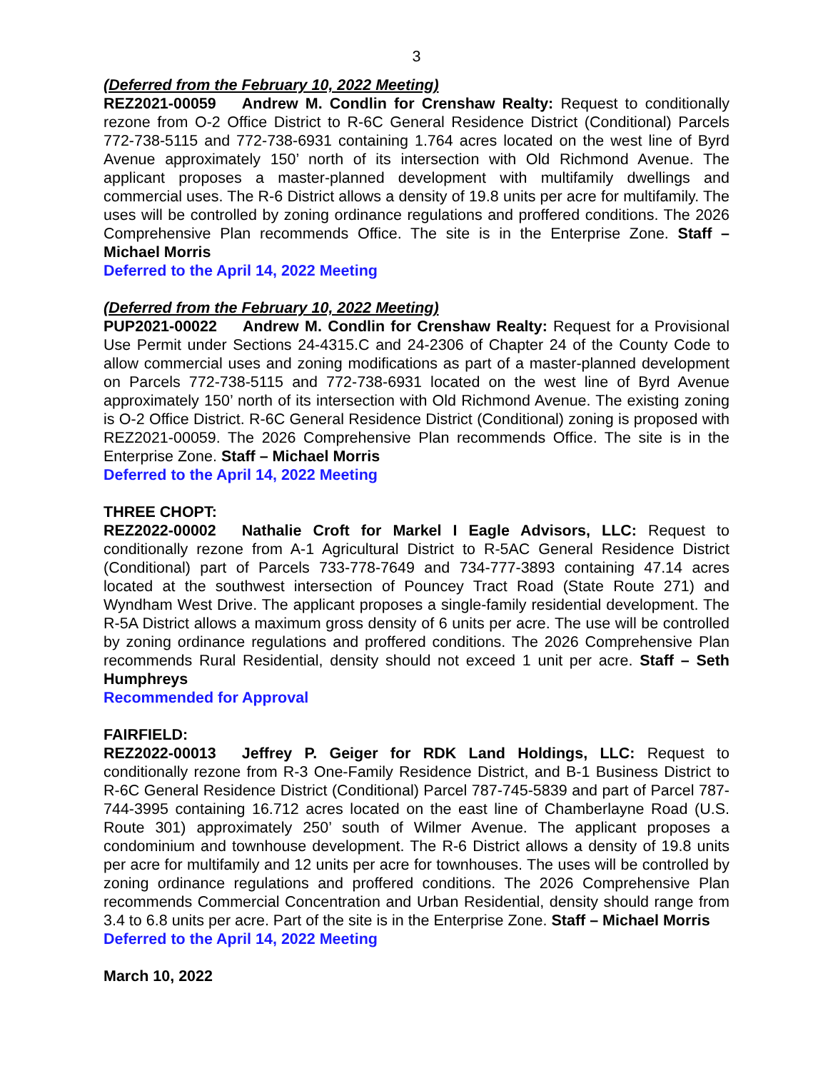3
(Deferred from the February 10, 2022 Meeting)
REZ2021-00059 Andrew M. Condlin for Crenshaw Realty: Request to conditionally rezone from O-2 Office District to R-6C General Residence District (Conditional) Parcels 772-738-5115 and 772-738-6931 containing 1.764 acres located on the west line of Byrd Avenue approximately 150’ north of its intersection with Old Richmond Avenue. The applicant proposes a master-planned development with multifamily dwellings and commercial uses. The R-6 District allows a density of 19.8 units per acre for multifamily. The uses will be controlled by zoning ordinance regulations and proffered conditions. The 2026 Comprehensive Plan recommends Office. The site is in the Enterprise Zone. Staff – Michael Morris
Deferred to the April 14, 2022 Meeting
(Deferred from the February 10, 2022 Meeting)
PUP2021-00022 Andrew M. Condlin for Crenshaw Realty: Request for a Provisional Use Permit under Sections 24-4315.C and 24-2306 of Chapter 24 of the County Code to allow commercial uses and zoning modifications as part of a master-planned development on Parcels 772-738-5115 and 772-738-6931 located on the west line of Byrd Avenue approximately 150’ north of its intersection with Old Richmond Avenue. The existing zoning is O-2 Office District. R-6C General Residence District (Conditional) zoning is proposed with REZ2021-00059. The 2026 Comprehensive Plan recommends Office. The site is in the Enterprise Zone. Staff – Michael Morris
Deferred to the April 14, 2022 Meeting
THREE CHOPT:
REZ2022-00002 Nathalie Croft for Markel I Eagle Advisors, LLC: Request to conditionally rezone from A-1 Agricultural District to R-5AC General Residence District (Conditional) part of Parcels 733-778-7649 and 734-777-3893 containing 47.14 acres located at the southwest intersection of Pouncey Tract Road (State Route 271) and Wyndham West Drive. The applicant proposes a single-family residential development. The R-5A District allows a maximum gross density of 6 units per acre. The use will be controlled by zoning ordinance regulations and proffered conditions. The 2026 Comprehensive Plan recommends Rural Residential, density should not exceed 1 unit per acre. Staff – Seth Humphreys
Recommended for Approval
FAIRFIELD:
REZ2022-00013 Jeffrey P. Geiger for RDK Land Holdings, LLC: Request to conditionally rezone from R-3 One-Family Residence District, and B-1 Business District to R-6C General Residence District (Conditional) Parcel 787-745-5839 and part of Parcel 787-744-3995 containing 16.712 acres located on the east line of Chamberlayne Road (U.S. Route 301) approximately 250’ south of Wilmer Avenue. The applicant proposes a condominium and townhouse development. The R-6 District allows a density of 19.8 units per acre for multifamily and 12 units per acre for townhouses. The uses will be controlled by zoning ordinance regulations and proffered conditions. The 2026 Comprehensive Plan recommends Commercial Concentration and Urban Residential, density should range from 3.4 to 6.8 units per acre. Part of the site is in the Enterprise Zone. Staff – Michael Morris
Deferred to the April 14, 2022 Meeting
March 10, 2022